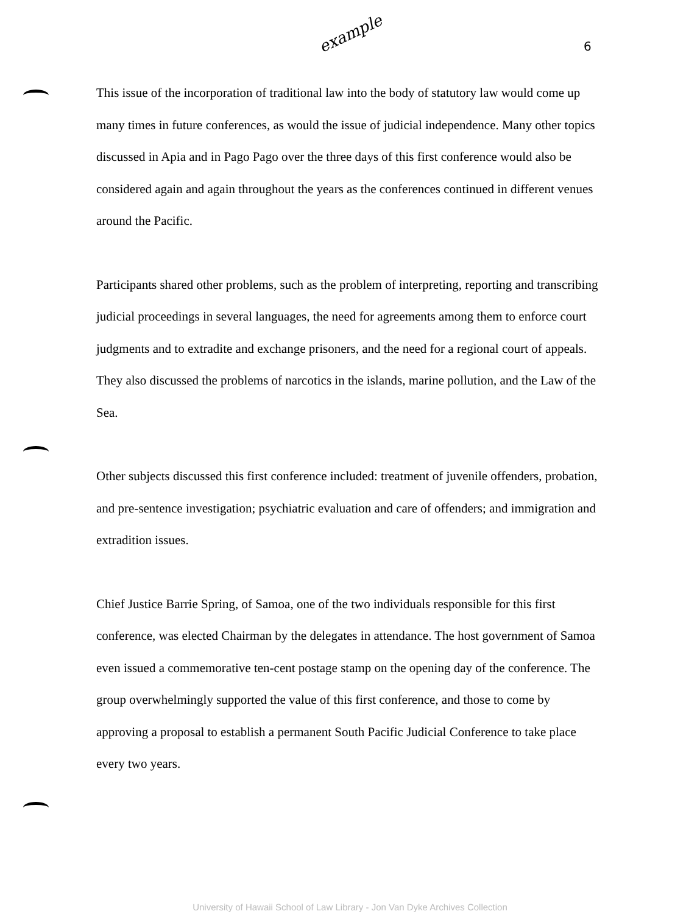example
6
This issue of the incorporation of traditional law into the body of statutory law would come up many times in future conferences, as would the issue of judicial independence. Many other topics discussed in Apia and in Pago Pago over the three days of this first conference would also be considered again and again throughout the years as the conferences continued in different venues around the Pacific.
Participants shared other problems, such as the problem of interpreting, reporting and transcribing judicial proceedings in several languages, the need for agreements among them to enforce court judgments and to extradite and exchange prisoners, and the need for a regional court of appeals. They also discussed the problems of narcotics in the islands, marine pollution, and the Law of the Sea.
Other subjects discussed this first conference included: treatment of juvenile offenders, probation, and pre-sentence investigation; psychiatric evaluation and care of offenders; and immigration and extradition issues.
Chief Justice Barrie Spring, of Samoa, one of the two individuals responsible for this first conference, was elected Chairman by the delegates in attendance. The host government of Samoa even issued a commemorative ten-cent postage stamp on the opening day of the conference. The group overwhelmingly supported the value of this first conference, and those to come by approving a proposal to establish a permanent South Pacific Judicial Conference to take place every two years.
University of Hawaii School of Law Library - Jon Van Dyke Archives Collection